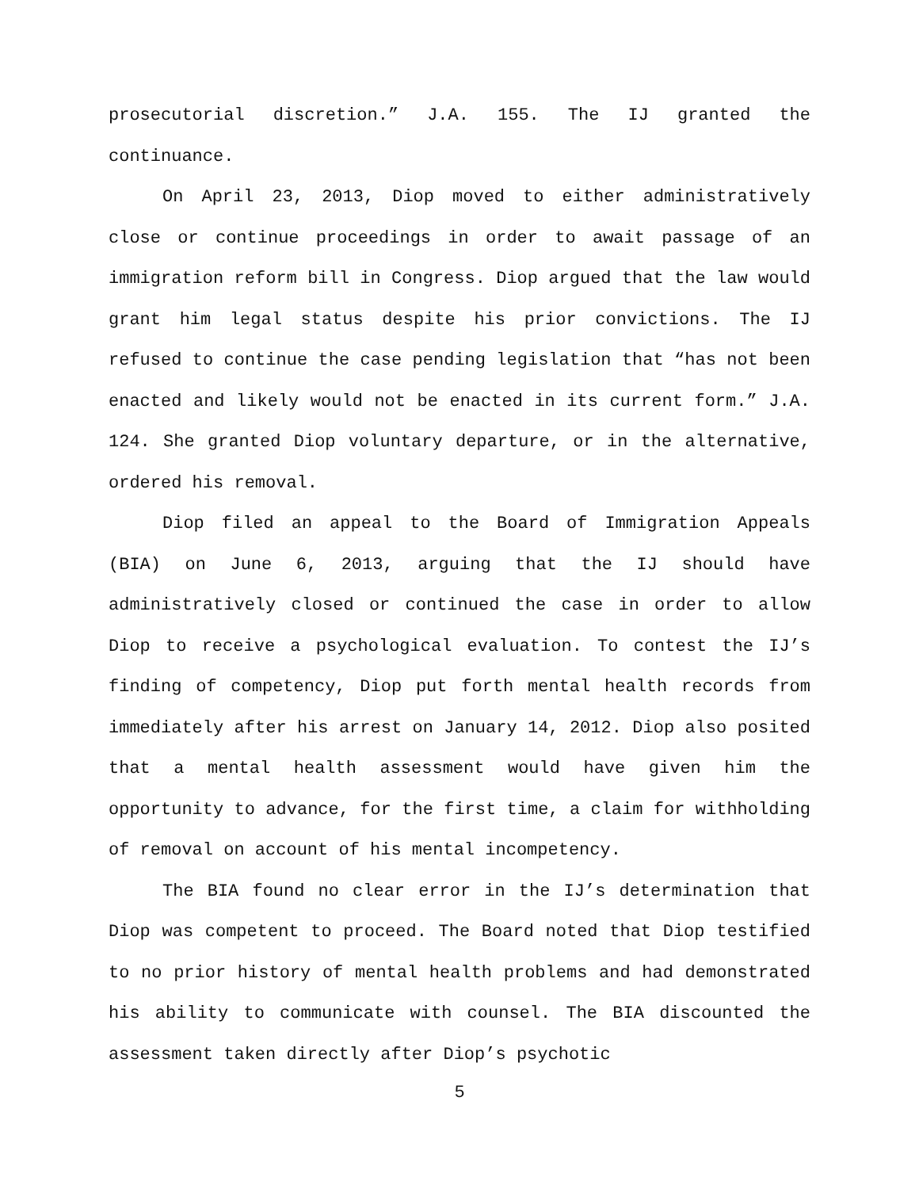prosecutorial discretion.” J.A. 155. The IJ granted the continuance.
On April 23, 2013, Diop moved to either administratively close or continue proceedings in order to await passage of an immigration reform bill in Congress. Diop argued that the law would grant him legal status despite his prior convictions. The IJ refused to continue the case pending legislation that “has not been enacted and likely would not be enacted in its current form.” J.A. 124. She granted Diop voluntary departure, or in the alternative, ordered his removal.
Diop filed an appeal to the Board of Immigration Appeals (BIA) on June 6, 2013, arguing that the IJ should have administratively closed or continued the case in order to allow Diop to receive a psychological evaluation. To contest the IJ’s finding of competency, Diop put forth mental health records from immediately after his arrest on January 14, 2012. Diop also posited that a mental health assessment would have given him the opportunity to advance, for the first time, a claim for withholding of removal on account of his mental incompetency.
The BIA found no clear error in the IJ’s determination that Diop was competent to proceed. The Board noted that Diop testified to no prior history of mental health problems and had demonstrated his ability to communicate with counsel. The BIA discounted the assessment taken directly after Diop’s psychotic
5